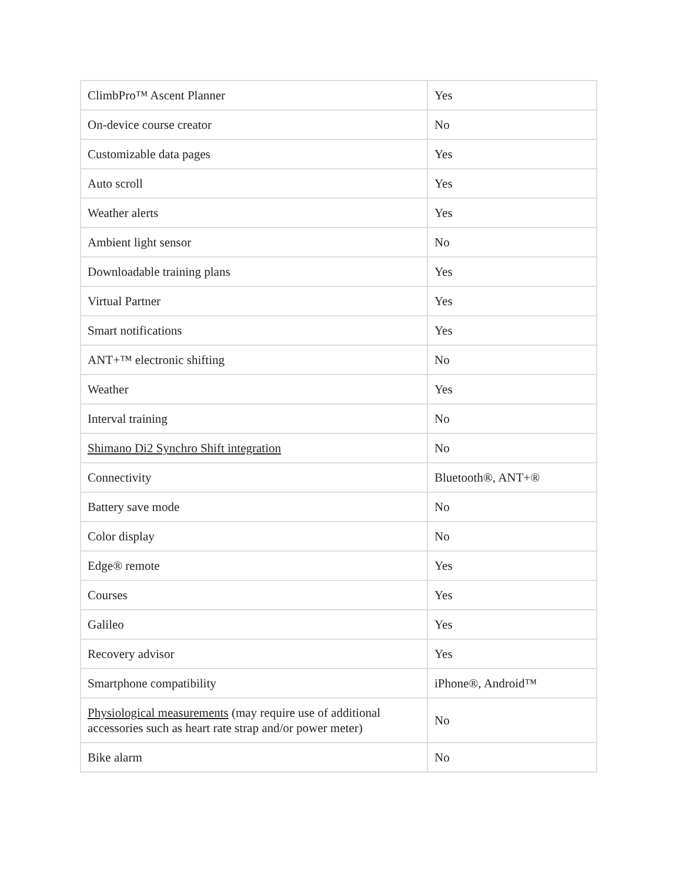| ClimbPro™ Ascent Planner | Yes |
| On-device course creator | No |
| Customizable data pages | Yes |
| Auto scroll | Yes |
| Weather alerts | Yes |
| Ambient light sensor | No |
| Downloadable training plans | Yes |
| Virtual Partner | Yes |
| Smart notifications | Yes |
| ANT+™ electronic shifting | No |
| Weather | Yes |
| Interval training | No |
| Shimano Di2 Synchro Shift integration | No |
| Connectivity | Bluetooth®, ANT+® |
| Battery save mode | No |
| Color display | No |
| Edge® remote | Yes |
| Courses | Yes |
| Galileo | Yes |
| Recovery advisor | Yes |
| Smartphone compatibility | iPhone®, Android™ |
| Physiological measurements (may require use of additional accessories such as heart rate strap and/or power meter) | No |
| Bike alarm | No |